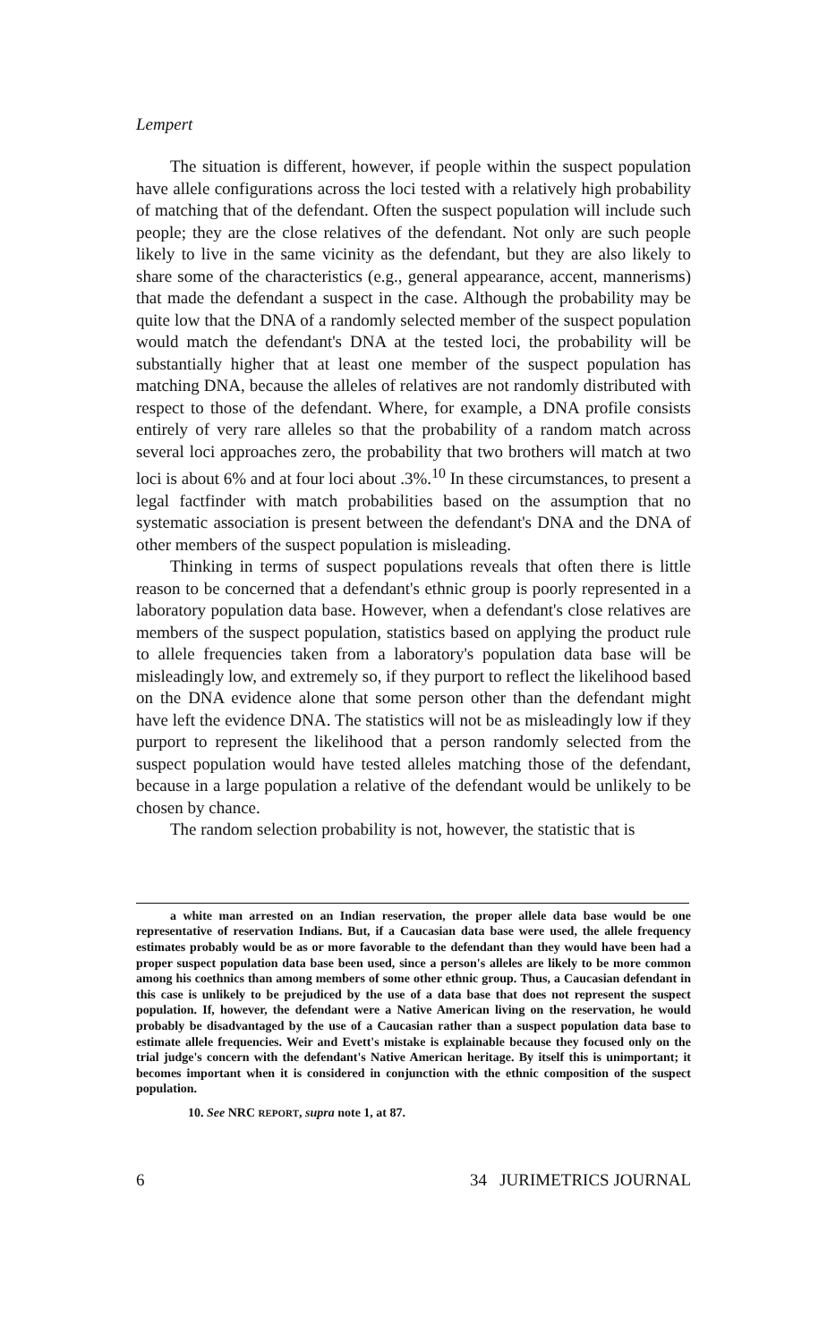Lempert
The situation is different, however, if people within the suspect population have allele configurations across the loci tested with a relatively high probability of matching that of the defendant. Often the suspect population will include such people; they are the close relatives of the defendant. Not only are such people likely to live in the same vicinity as the defendant, but they are also likely to share some of the characteristics (e.g., general appearance, accent, mannerisms) that made the defendant a suspect in the case. Although the probability may be quite low that the DNA of a randomly selected member of the suspect population would match the defendant's DNA at the tested loci, the probability will be substantially higher that at least one member of the suspect population has matching DNA, because the alleles of relatives are not randomly distributed with respect to those of the defendant. Where, for example, a DNA profile consists entirely of very rare alleles so that the probability of a random match across several loci approaches zero, the probability that two brothers will match at two loci is about 6% and at four loci about .3%.<sup>10</sup> In these circumstances, to present a legal factfinder with match probabilities based on the assumption that no systematic association is present between the defendant's DNA and the DNA of other members of the suspect population is misleading.
Thinking in terms of suspect populations reveals that often there is little reason to be concerned that a defendant's ethnic group is poorly represented in a laboratory population data base. However, when a defendant's close relatives are members of the suspect population, statistics based on applying the product rule to allele frequencies taken from a laboratory's population data base will be misleadingly low, and extremely so, if they purport to reflect the likelihood based on the DNA evidence alone that some person other than the defendant might have left the evidence DNA. The statistics will not be as misleadingly low if they purport to represent the likelihood that a person randomly selected from the suspect population would have tested alleles matching those of the defendant, because in a large population a relative of the defendant would be unlikely to be chosen by chance.
The random selection probability is not, however, the statistic that is
a white man arrested on an Indian reservation, the proper allele data base would be one representative of reservation Indians. But, if a Caucasian data base were used, the allele frequency estimates probably would be as or more favorable to the defendant than they would have been had a proper suspect population data base been used, since a person's alleles are likely to be more common among his coethnics than among members of some other ethnic group. Thus, a Caucasian defendant in this case is unlikely to be prejudiced by the use of a data base that does not represent the suspect population. If, however, the defendant were a Native American living on the reservation, he would probably be disadvantaged by the use of a Caucasian rather than a suspect population data base to estimate allele frequencies. Weir and Evett's mistake is explainable because they focused only on the trial judge's concern with the defendant's Native American heritage. By itself this is unimportant; it becomes important when it is considered in conjunction with the ethnic composition of the suspect population.
10. See NRC REPORT, supra note 1, at 87.
6 34 JURIMETRICS JOURNAL